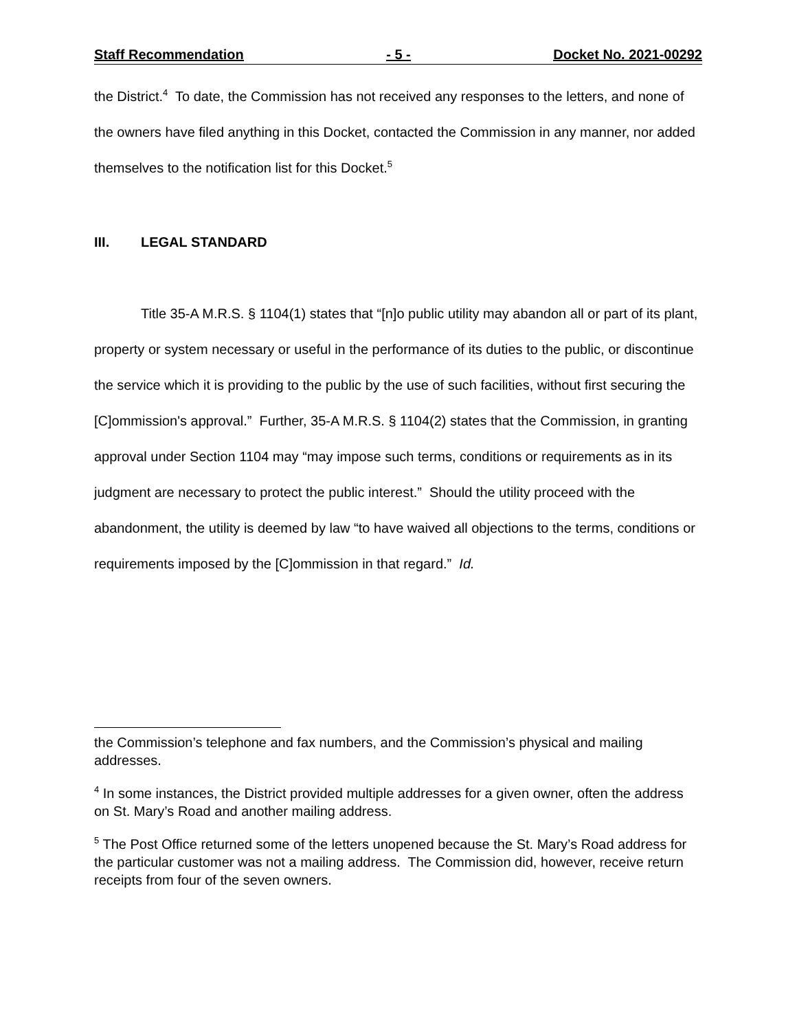Staff Recommendation - 5 - Docket No. 2021-00292
the District.<sup>4</sup> To date, the Commission has not received any responses to the letters, and none of the owners have filed anything in this Docket, contacted the Commission in any manner, nor added themselves to the notification list for this Docket.<sup>5</sup>
III. LEGAL STANDARD
Title 35-A M.R.S. § 1104(1) states that “[n]o public utility may abandon all or part of its plant, property or system necessary or useful in the performance of its duties to the public, or discontinue the service which it is providing to the public by the use of such facilities, without first securing the [C]ommission's approval.” Further, 35-A M.R.S. § 1104(2) states that the Commission, in granting approval under Section 1104 may “may impose such terms, conditions or requirements as in its judgment are necessary to protect the public interest.” Should the utility proceed with the abandonment, the utility is deemed by law “to have waived all objections to the terms, conditions or requirements imposed by the [C]ommission in that regard.” Id.
the Commission’s telephone and fax numbers, and the Commission’s physical and mailing addresses.
<sup>4</sup> In some instances, the District provided multiple addresses for a given owner, often the address on St. Mary’s Road and another mailing address.
<sup>5</sup> The Post Office returned some of the letters unopened because the St. Mary’s Road address for the particular customer was not a mailing address. The Commission did, however, receive return receipts from four of the seven owners.